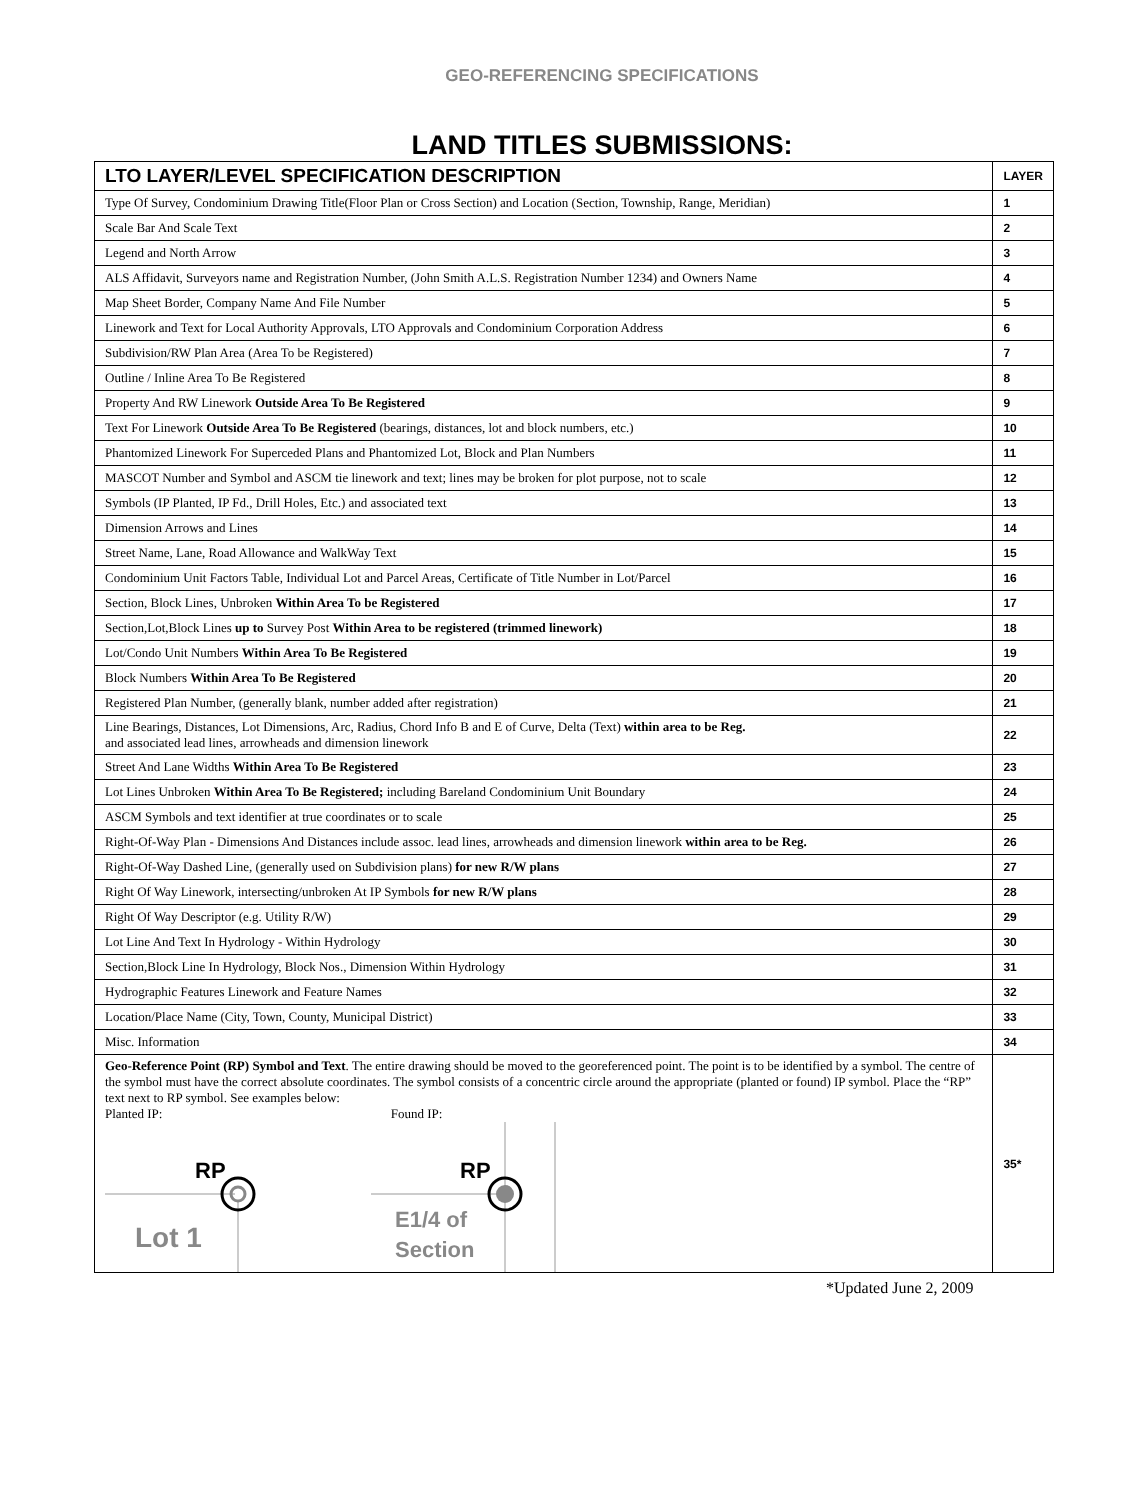GEO-REFERENCING SPECIFICATIONS
LAND TITLES SUBMISSIONS:
| LTO LAYER/LEVEL SPECIFICATION DESCRIPTION | LAYER |
| --- | --- |
| Type Of Survey, Condominium Drawing Title(Floor Plan or Cross Section) and Location (Section, Township, Range, Meridian) | 1 |
| Scale Bar And Scale Text | 2 |
| Legend and North Arrow | 3 |
| ALS Affidavit, Surveyors name and Registration Number, (John Smith A.L.S. Registration Number 1234) and Owners Name | 4 |
| Map Sheet Border, Company Name And File Number | 5 |
| Linework and Text for Local Authority Approvals, LTO Approvals and Condominium Corporation Address | 6 |
| Subdivision/RW Plan Area (Area To be Registered) | 7 |
| Outline / Inline Area To Be Registered | 8 |
| Property And RW Linework Outside Area To Be Registered | 9 |
| Text For Linework Outside Area To Be Registered (bearings, distances, lot and block numbers, etc.) | 10 |
| Phantomized Linework For Superceded Plans and Phantomized Lot, Block and Plan Numbers | 11 |
| MASCOT Number and Symbol and ASCM tie linework and text; lines may be broken for plot purpose, not to scale | 12 |
| Symbols (IP Planted, IP Fd., Drill Holes, Etc.) and associated text | 13 |
| Dimension Arrows and Lines | 14 |
| Street Name, Lane, Road Allowance and WalkWay Text | 15 |
| Condominium Unit Factors Table, Individual Lot and Parcel Areas, Certificate of Title Number in Lot/Parcel | 16 |
| Section, Block Lines, Unbroken Within Area To be Registered | 17 |
| Section,Lot,Block Lines up to Survey Post Within Area to be registered (trimmed linework) | 18 |
| Lot/Condo Unit Numbers Within Area To Be Registered | 19 |
| Block Numbers Within Area To Be Registered | 20 |
| Registered Plan Number, (generally blank, number added after registration) | 21 |
| Line Bearings, Distances, Lot Dimensions, Arc, Radius, Chord Info B and E of Curve, Delta (Text) within area to be Reg. and associated lead lines, arrowheads and dimension linework | 22 |
| Street And Lane Widths Within Area To Be Registered | 23 |
| Lot Lines Unbroken Within Area To Be Registered; including Bareland Condominium Unit Boundary | 24 |
| ASCM Symbols and text identifier at true coordinates or to scale | 25 |
| Right-Of-Way Plan - Dimensions And Distances include assoc. lead lines, arrowheads and dimension linework within area to be Reg. | 26 |
| Right-Of-Way Dashed Line, (generally used on Subdivision plans) for new R/W plans | 27 |
| Right Of Way Linework, intersecting/unbroken At IP Symbols for new R/W plans | 28 |
| Right Of Way Descriptor (e.g. Utility R/W) | 29 |
| Lot Line And Text In Hydrology - Within Hydrology | 30 |
| Section,Block Line In Hydrology, Block Nos., Dimension Within Hydrology | 31 |
| Hydrographic Features Linework and Feature Names | 32 |
| Location/Place Name (City, Town, County, Municipal District) | 33 |
| Misc. Information | 34 |
| Geo-Reference Point (RP) Symbol and Text . The entire drawing should be moved to the georeferenced point. The point is to be identified by a symbol. The centre of the symbol must have the correct absolute coordinates. The symbol consists of a concentric circle around the appropriate (planted or found) IP symbol. Place the “RP” text next to RP symbol. See examples below: Planted IP: Found IP: RP Lot 1 RP E1/4 of Section | 35* |
*Updated June 2, 2009